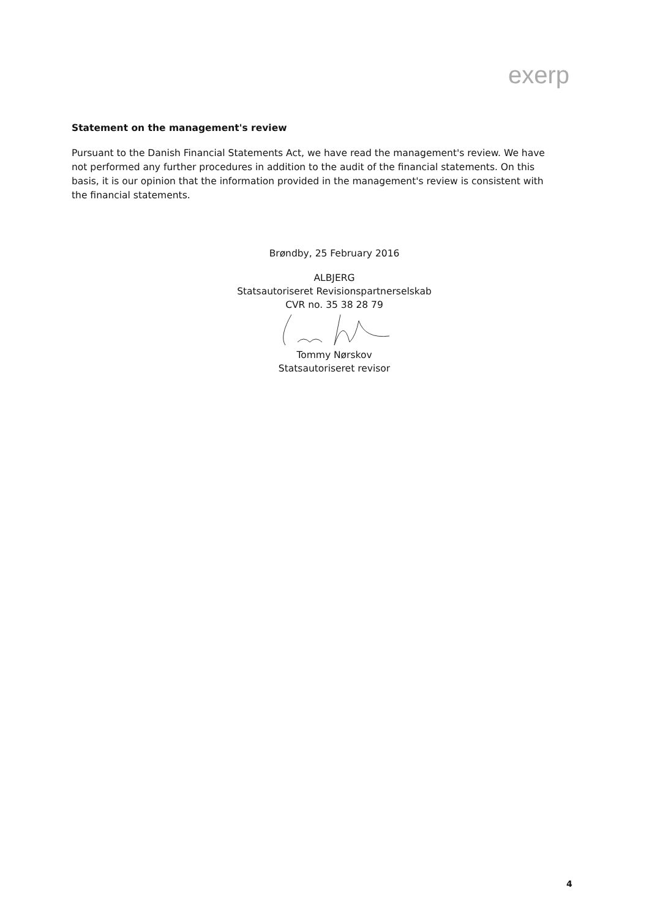exerp
Statement on the management's review
Pursuant to the Danish Financial Statements Act, we have read the management's review. We have not performed any further procedures in addition to the audit of the financial statements. On this basis, it is our opinion that the information provided in the management's review is consistent with the financial statements.
Brøndby, 25 February 2016
ALBJERG
Statsautoriseret Revisionspartnerselskab
CVR no. 35 38 28 79
Tommy Nørskov
Statsautoriseret revisor
4